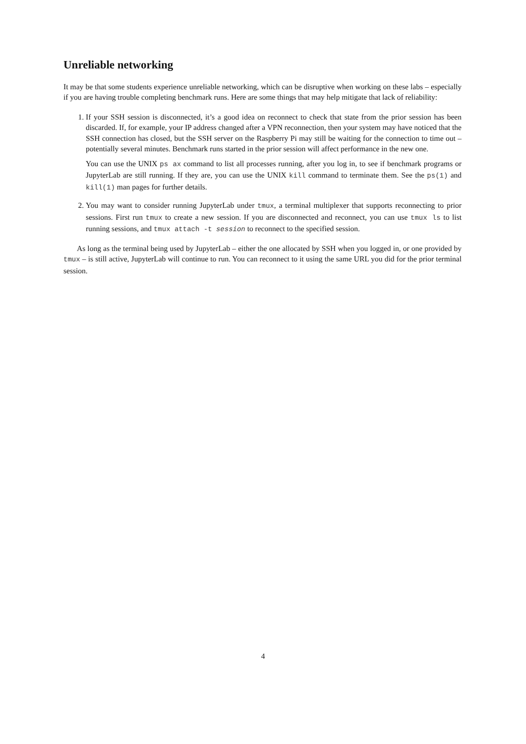Unreliable networking
It may be that some students experience unreliable networking, which can be disruptive when working on these labs – especially if you are having trouble completing benchmark runs. Here are some things that may help mitigate that lack of reliability:
1. If your SSH session is disconnected, it’s a good idea on reconnect to check that state from the prior session has been discarded. If, for example, your IP address changed after a VPN reconnection, then your system may have noticed that the SSH connection has closed, but the SSH server on the Raspberry Pi may still be waiting for the connection to time out – potentially several minutes. Benchmark runs started in the prior session will affect performance in the new one.
You can use the UNIX ps ax command to list all processes running, after you log in, to see if benchmark programs or JupyterLab are still running. If they are, you can use the UNIX kill command to terminate them. See the ps(1) and kill(1) man pages for further details.
2. You may want to consider running JupyterLab under tmux, a terminal multiplexer that supports reconnecting to prior sessions. First run tmux to create a new session. If you are disconnected and reconnect, you can use tmux ls to list running sessions, and tmux attach -t session to reconnect to the specified session.
As long as the terminal being used by JupyterLab – either the one allocated by SSH when you logged in, or one provided by tmux – is still active, JupyterLab will continue to run. You can reconnect to it using the same URL you did for the prior terminal session.
4